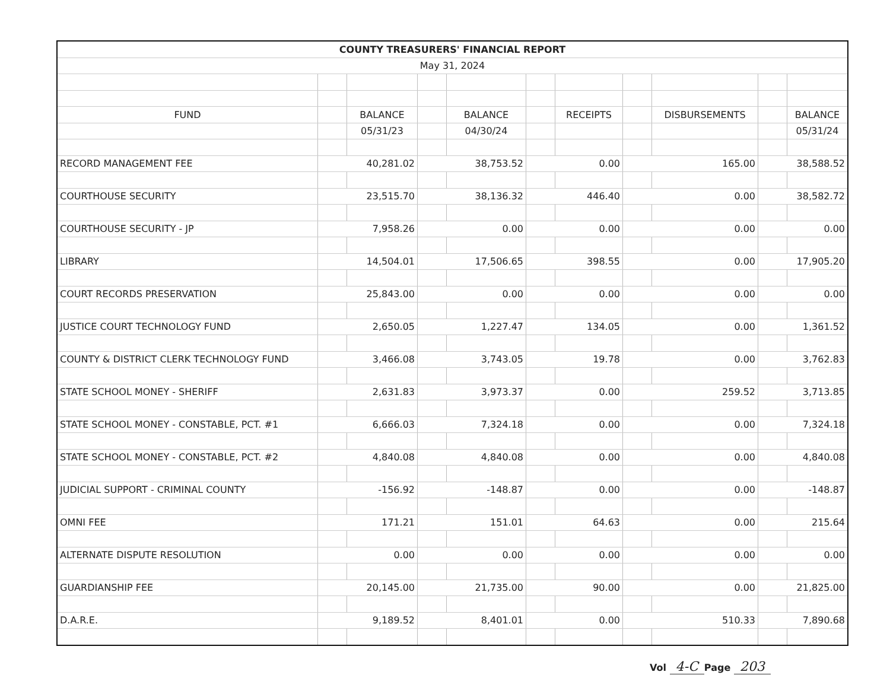| COUNTY TREASURERS' FINANCIAL REPORT | | | | | | | | | | |
| --- | --- | --- | --- | --- | --- | --- | --- | --- | --- | --- |
| May 31, 2024 | | | | | | | | | | |
| FUND | | BALANCE | | BALANCE | | RECEIPTS | | DISBURSEMENTS | | BALANCE |
| | | 05/31/23 | | 04/30/24 | | | | | | 05/31/24 |
| RECORD MANAGEMENT FEE | 40,281.02 | | 38,753.52 | | 0.00 | | 165.00 | | 38,588.52 | |
| COURTHOUSE SECURITY | 23,515.70 | | 38,136.32 | | 446.40 | | 0.00 | | 38,582.72 | |
| COURTHOUSE SECURITY - JP | 7,958.26 | | 0.00 | | 0.00 | | 0.00 | | 0.00 | |
| LIBRARY | 14,504.01 | | 17,506.65 | | 398.55 | | 0.00 | | 17,905.20 | |
| COURT RECORDS PRESERVATION | 25,843.00 | | 0.00 | | 0.00 | | 0.00 | | 0.00 | |
| JUSTICE COURT TECHNOLOGY FUND | 2,650.05 | | 1,227.47 | | 134.05 | | 0.00 | | 1,361.52 | |
| COUNTY & DISTRICT CLERK TECHNOLOGY FUND | 3,466.08 | | 3,743.05 | | 19.78 | | 0.00 | | 3,762.83 | |
| STATE SCHOOL MONEY - SHERIFF | 2,631.83 | | 3,973.37 | | 0.00 | | 259.52 | | 3,713.85 | |
| STATE SCHOOL MONEY - CONSTABLE, PCT. #1 | 6,666.03 | | 7,324.18 | | 0.00 | | 0.00 | | 7,324.18 | |
| STATE SCHOOL MONEY - CONSTABLE, PCT. #2 | 4,840.08 | | 4,840.08 | | 0.00 | | 0.00 | | 4,840.08 | |
| JUDICIAL SUPPORT - CRIMINAL COUNTY | -156.92 | | -148.87 | | 0.00 | | 0.00 | | -148.87 | |
| OMNI FEE | 171.21 | | 151.01 | | 64.63 | | 0.00 | | 215.64 | |
| ALTERNATE DISPUTE RESOLUTION | 0.00 | | 0.00 | | 0.00 | | 0.00 | | 0.00 | |
| GUARDIANSHIP FEE | 20,145.00 | | 21,735.00 | | 90.00 | | 0.00 | | 21,825.00 | |
| D.A.R.E. | 9,189.52 | | 8,401.01 | | 0.00 | | 510.33 | | 7,890.68 | |
Vol 4-C Page 203